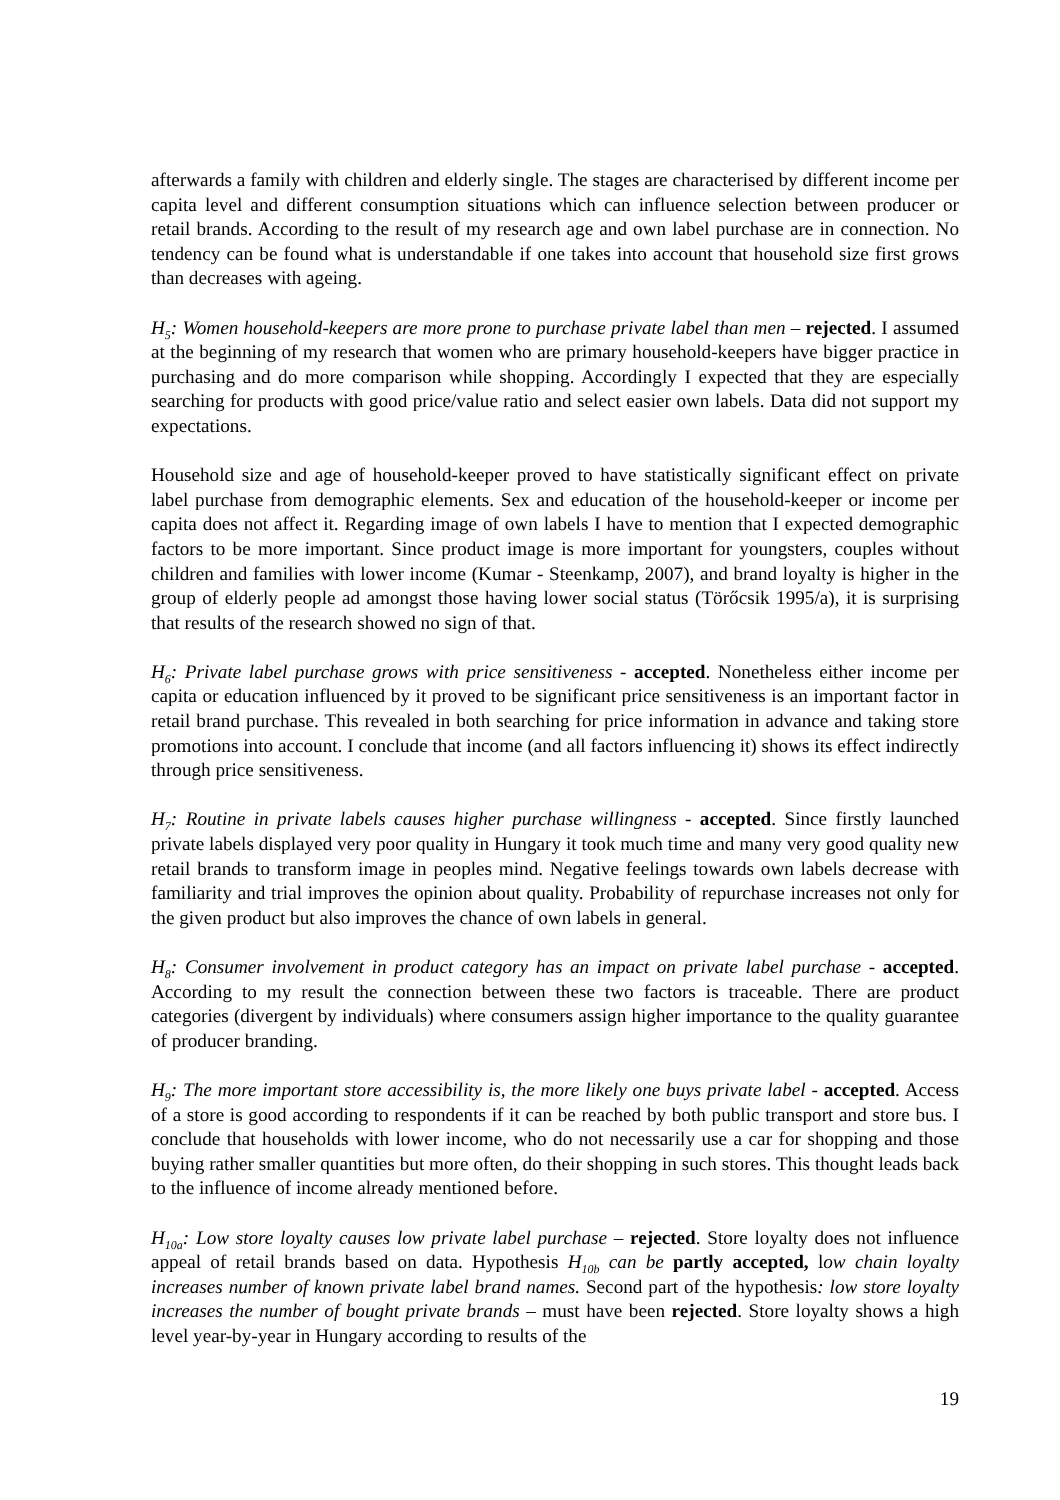afterwards a family with children and elderly single. The stages are characterised by different income per capita level and different consumption situations which can influence selection between producer or retail brands. According to the result of my research age and own label purchase are in connection. No tendency can be found what is understandable if one takes into account that household size first grows than decreases with ageing.
H<sub>5</sub>: Women household-keepers are more prone to purchase private label than men – rejected. I assumed at the beginning of my research that women who are primary household-keepers have bigger practice in purchasing and do more comparison while shopping. Accordingly I expected that they are especially searching for products with good price/value ratio and select easier own labels. Data did not support my expectations.
Household size and age of household-keeper proved to have statistically significant effect on private label purchase from demographic elements. Sex and education of the household-keeper or income per capita does not affect it. Regarding image of own labels I have to mention that I expected demographic factors to be more important. Since product image is more important for youngsters, couples without children and families with lower income (Kumar - Steenkamp, 2007), and brand loyalty is higher in the group of elderly people ad amongst those having lower social status (Törőcsik 1995/a), it is surprising that results of the research showed no sign of that.
H<sub>6</sub>: Private label purchase grows with price sensitiveness - accepted. Nonetheless either income per capita or education influenced by it proved to be significant price sensitiveness is an important factor in retail brand purchase. This revealed in both searching for price information in advance and taking store promotions into account. I conclude that income (and all factors influencing it) shows its effect indirectly through price sensitiveness.
H<sub>7</sub>: Routine in private labels causes higher purchase willingness - accepted. Since firstly launched private labels displayed very poor quality in Hungary it took much time and many very good quality new retail brands to transform image in peoples mind. Negative feelings towards own labels decrease with familiarity and trial improves the opinion about quality. Probability of repurchase increases not only for the given product but also improves the chance of own labels in general.
H<sub>8</sub>: Consumer involvement in product category has an impact on private label purchase - accepted. According to my result the connection between these two factors is traceable. There are product categories (divergent by individuals) where consumers assign higher importance to the quality guarantee of producer branding.
H<sub>9</sub>: The more important store accessibility is, the more likely one buys private label - accepted. Access of a store is good according to respondents if it can be reached by both public transport and store bus. I conclude that households with lower income, who do not necessarily use a car for shopping and those buying rather smaller quantities but more often, do their shopping in such stores. This thought leads back to the influence of income already mentioned before.
H<sub>10a</sub>: Low store loyalty causes low private label purchase – rejected. Store loyalty does not influence appeal of retail brands based on data. Hypothesis H<sub>10b</sub> can be partly accepted, low chain loyalty increases number of known private label brand names. Second part of the hypothesis: low store loyalty increases the number of bought private brands – must have been rejected. Store loyalty shows a high level year-by-year in Hungary according to results of the
19